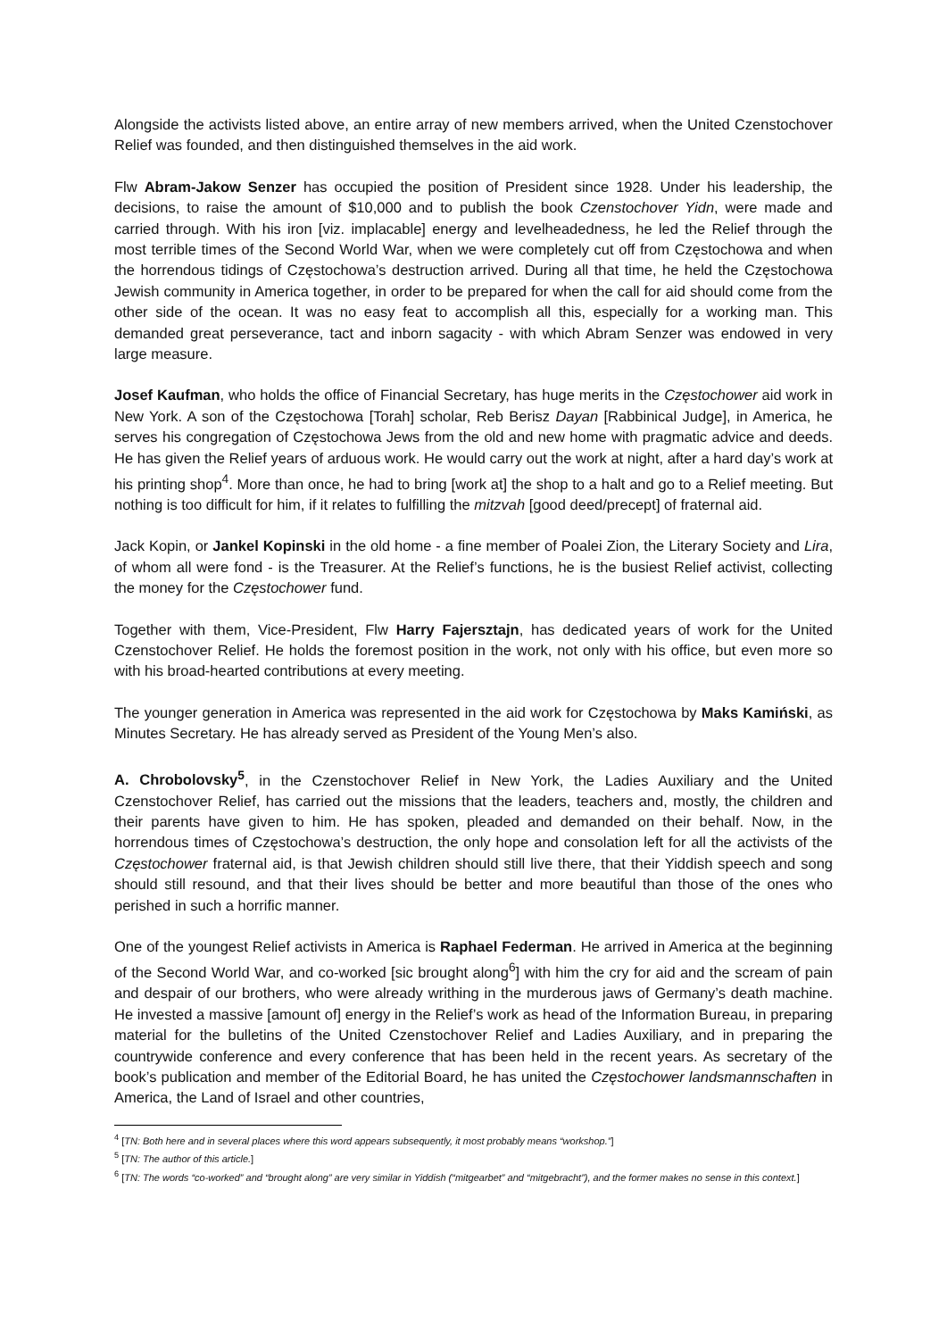Alongside the activists listed above, an entire array of new members arrived, when the United Czenstochover Relief was founded, and then distinguished themselves in the aid work.
Flw Abram-Jakow Senzer has occupied the position of President since 1928. Under his leadership, the decisions, to raise the amount of $10,000 and to publish the book Czenstochover Yidn, were made and carried through. With his iron [viz. implacable] energy and levelheadedness, he led the Relief through the most terrible times of the Second World War, when we were completely cut off from Częstochowa and when the horrendous tidings of Częstochowa’s destruction arrived. During all that time, he held the Częstochowa Jewish community in America together, in order to be prepared for when the call for aid should come from the other side of the ocean. It was no easy feat to accomplish all this, especially for a working man. This demanded great perseverance, tact and inborn sagacity - with which Abram Senzer was endowed in very large measure.
Josef Kaufman, who holds the office of Financial Secretary, has huge merits in the Częstochower aid work in New York. A son of the Częstochowa [Torah] scholar, Reb Berisz Dayan [Rabbinical Judge], in America, he serves his congregation of Częstochowa Jews from the old and new home with pragmatic advice and deeds. He has given the Relief years of arduous work. He would carry out the work at night, after a hard day’s work at his printing shop<sup>4</sup>. More than once, he had to bring [work at] the shop to a halt and go to a Relief meeting. But nothing is too difficult for him, if it relates to fulfilling the mitzvah [good deed/precept] of fraternal aid.
Jack Kopin, or Jankel Kopinski in the old home - a fine member of Poalei Zion, the Literary Society and Lira, of whom all were fond - is the Treasurer. At the Relief’s functions, he is the busiest Relief activist, collecting the money for the Częstochower fund.
Together with them, Vice-President, Flw Harry Fajersztajn, has dedicated years of work for the United Czenstochover Relief. He holds the foremost position in the work, not only with his office, but even more so with his broad-hearted contributions at every meeting.
The younger generation in America was represented in the aid work for Częstochowa by Maks Kamiński, as Minutes Secretary. He has already served as President of the Young Men’s also.
A. Chrobolovsky<sup>5</sup>, in the Czenstochover Relief in New York, the Ladies Auxiliary and the United Czenstochover Relief, has carried out the missions that the leaders, teachers and, mostly, the children and their parents have given to him. He has spoken, pleaded and demanded on their behalf. Now, in the horrendous times of Częstochowa’s destruction, the only hope and consolation left for all the activists of the Częstochower fraternal aid, is that Jewish children should still live there, that their Yiddish speech and song should still resound, and that their lives should be better and more beautiful than those of the ones who perished in such a horrific manner.
One of the youngest Relief activists in America is Raphael Federman. He arrived in America at the beginning of the Second World War, and co-worked [sic brought along<sup>6</sup>] with him the cry for aid and the scream of pain and despair of our brothers, who were already writhing in the murderous jaws of Germany’s death machine. He invested a massive [amount of] energy in the Relief’s work as head of the Information Bureau, in preparing material for the bulletins of the United Czenstochover Relief and Ladies Auxiliary, and in preparing the countrywide conference and every conference that has been held in the recent years. As secretary of the book’s publication and member of the Editorial Board, he has united the Częstochower landsmannschaften in America, the Land of Israel and other countries,
<sup>4</sup> [TN: Both here and in several places where this word appears subsequently, it most probably means “workshop.”]
<sup>5</sup> [TN: The author of this article.]
<sup>6</sup> [TN: The words “co-worked” and “brought along” are very similar in Yiddish (“mitgearbet” and “mitgebracht”), and the former makes no sense in this context.]